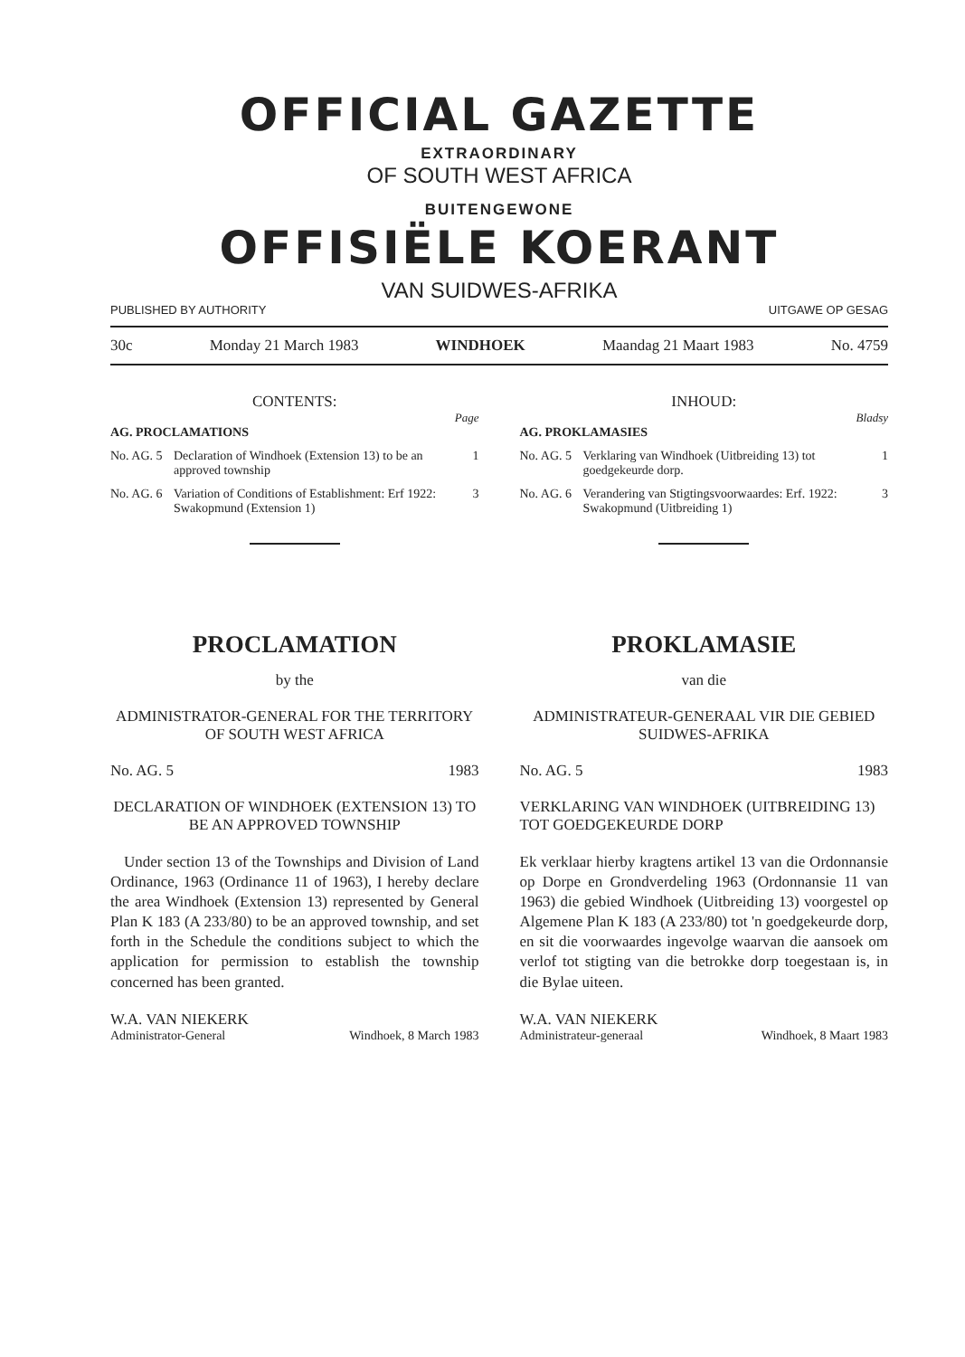OFFICIAL GAZETTE
EXTRAORDINARY
OF SOUTH WEST AFRICA
BUITENGEWONE
OFFISIËLE KOERANT
VAN SUIDWES-AFRIKA
PUBLISHED BY AUTHORITY UITGAWE OP GESAG
30c Monday 21 March 1983 WINDHOEK Maandag 21 Maart 1983 No. 4759
CONTENTS:
Page
AG. PROCLAMATIONS
No. AG. 5 Declaration of Windhoek (Extension 13) to be an approved township 1
No. AG. 6 Variation of Conditions of Establishment: Erf 1922: Swakopmund (Extension 1) 3
PROCLAMATION
by the
ADMINISTRATOR-GENERAL FOR THE TERRITORY OF SOUTH WEST AFRICA
No. AG. 5 1983
DECLARATION OF WINDHOEK (EXTENSION 13) TO BE AN APPROVED TOWNSHIP
Under section 13 of the Townships and Division of Land Ordinance, 1963 (Ordinance 11 of 1963), I hereby declare the area Windhoek (Extension 13) represented by General Plan K 183 (A 233/80) to be an approved township, and set forth in the Schedule the conditions subject to which the application for permission to establish the township concerned has been granted.
W.A. VAN NIEKERK
Administrator-General Windhoek, 8 March 1983
INHOUD:
Bladsy
AG. PROKLAMASIES
No. AG. 5 Verklaring van Windhoek (Uitbreiding 13) tot goedgekeurde dorp. 1
No. AG. 6 Verandering van Stigtingsvoorwaardes: Erf. 1922: Swakopmund (Uitbreiding 1) 3
PROKLAMASIE
van die
ADMINISTRATEUR-GENERAAL VIR DIE GEBIED SUIDWES-AFRIKA
No. AG. 5 1983
VERKLARING VAN WINDHOEK (UITBREIDING 13) TOT GOEDGEKEURDE DORP
Ek verklaar hierby kragtens artikel 13 van die Ordonnansie op Dorpe en Grondverdeling 1963 (Ordonnansie 11 van 1963) die gebied Windhoek (Uitbreiding 13) voorgestel op Algemene Plan K 183 (A 233/80) tot 'n goedgekeurde dorp, en sit die voorwaardes ingevolge waarvan die aansoek om verlof tot stigting van die betrokke dorp toegestaan is, in die Bylae uiteen.
W.A. VAN NIEKERK
Administrateur-generaal Windhoek, 8 Maart 1983